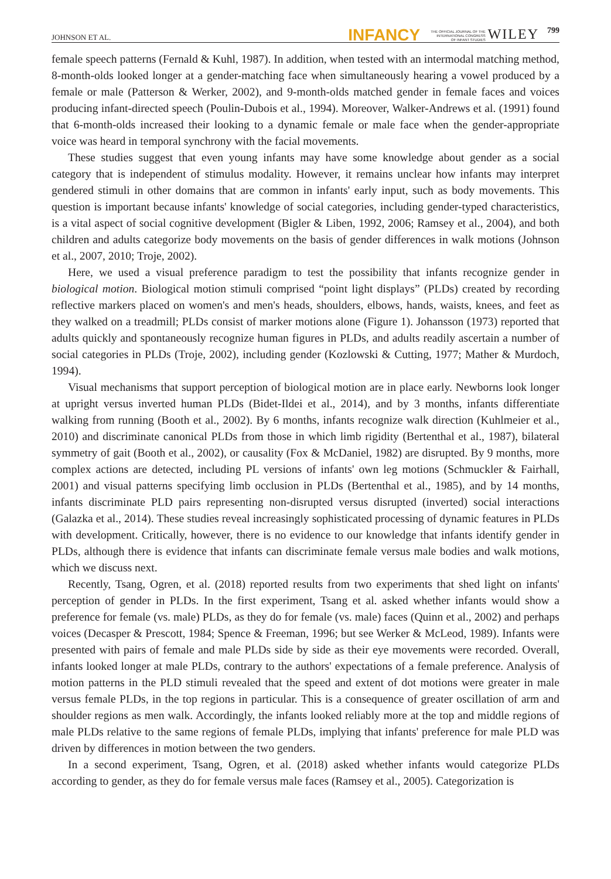JOHNSON ET AL. INFANCY THE OFFICIAL JOURNAL OF THE
INTERNATIONAL CONGRESS
OF INFANT STUDIES WILEY 799
female speech patterns (Fernald & Kuhl, 1987). In addition, when tested with an intermodal matching method, 8-month-olds looked longer at a gender-matching face when simultaneously hearing a vowel produced by a female or male (Patterson & Werker, 2002), and 9-month-olds matched gender in female faces and voices producing infant-directed speech (Poulin-Dubois et al., 1994). Moreover, Walker-Andrews et al. (1991) found that 6-month-olds increased their looking to a dynamic female or male face when the gender-appropriate voice was heard in temporal synchrony with the facial movements.
These studies suggest that even young infants may have some knowledge about gender as a social category that is independent of stimulus modality. However, it remains unclear how infants may interpret gendered stimuli in other domains that are common in infants' early input, such as body movements. This question is important because infants' knowledge of social categories, including gender-typed characteristics, is a vital aspect of social cognitive development (Bigler & Liben, 1992, 2006; Ramsey et al., 2004), and both children and adults categorize body movements on the basis of gender differences in walk motions (Johnson et al., 2007, 2010; Troje, 2002).
Here, we used a visual preference paradigm to test the possibility that infants recognize gender in biological motion. Biological motion stimuli comprised “point light displays” (PLDs) created by recording reflective markers placed on women's and men's heads, shoulders, elbows, hands, waists, knees, and feet as they walked on a treadmill; PLDs consist of marker motions alone (Figure 1). Johansson (1973) reported that adults quickly and spontaneously recognize human figures in PLDs, and adults readily ascertain a number of social categories in PLDs (Troje, 2002), including gender (Kozlowski & Cutting, 1977; Mather & Murdoch, 1994).
Visual mechanisms that support perception of biological motion are in place early. Newborns look longer at upright versus inverted human PLDs (Bidet-Ildei et al., 2014), and by 3 months, infants differentiate walking from running (Booth et al., 2002). By 6 months, infants recognize walk direction (Kuhlmeier et al., 2010) and discriminate canonical PLDs from those in which limb rigidity (Bertenthal et al., 1987), bilateral symmetry of gait (Booth et al., 2002), or causality (Fox & McDaniel, 1982) are disrupted. By 9 months, more complex actions are detected, including PL versions of infants' own leg motions (Schmuckler & Fairhall, 2001) and visual patterns specifying limb occlusion in PLDs (Bertenthal et al., 1985), and by 14 months, infants discriminate PLD pairs representing non-disrupted versus disrupted (inverted) social interactions (Galazka et al., 2014). These studies reveal increasingly sophisticated processing of dynamic features in PLDs with development. Critically, however, there is no evidence to our knowledge that infants identify gender in PLDs, although there is evidence that infants can discriminate female versus male bodies and walk motions, which we discuss next.
Recently, Tsang, Ogren, et al. (2018) reported results from two experiments that shed light on infants' perception of gender in PLDs. In the first experiment, Tsang et al. asked whether infants would show a preference for female (vs. male) PLDs, as they do for female (vs. male) faces (Quinn et al., 2002) and perhaps voices (Decasper & Prescott, 1984; Spence & Freeman, 1996; but see Werker & McLeod, 1989). Infants were presented with pairs of female and male PLDs side by side as their eye movements were recorded. Overall, infants looked longer at male PLDs, contrary to the authors' expectations of a female preference. Analysis of motion patterns in the PLD stimuli revealed that the speed and extent of dot motions were greater in male versus female PLDs, in the top regions in particular. This is a consequence of greater oscillation of arm and shoulder regions as men walk. Accordingly, the infants looked reliably more at the top and middle regions of male PLDs relative to the same regions of female PLDs, implying that infants' preference for male PLD was driven by differences in motion between the two genders.
In a second experiment, Tsang, Ogren, et al. (2018) asked whether infants would categorize PLDs according to gender, as they do for female versus male faces (Ramsey et al., 2005). Categorization is